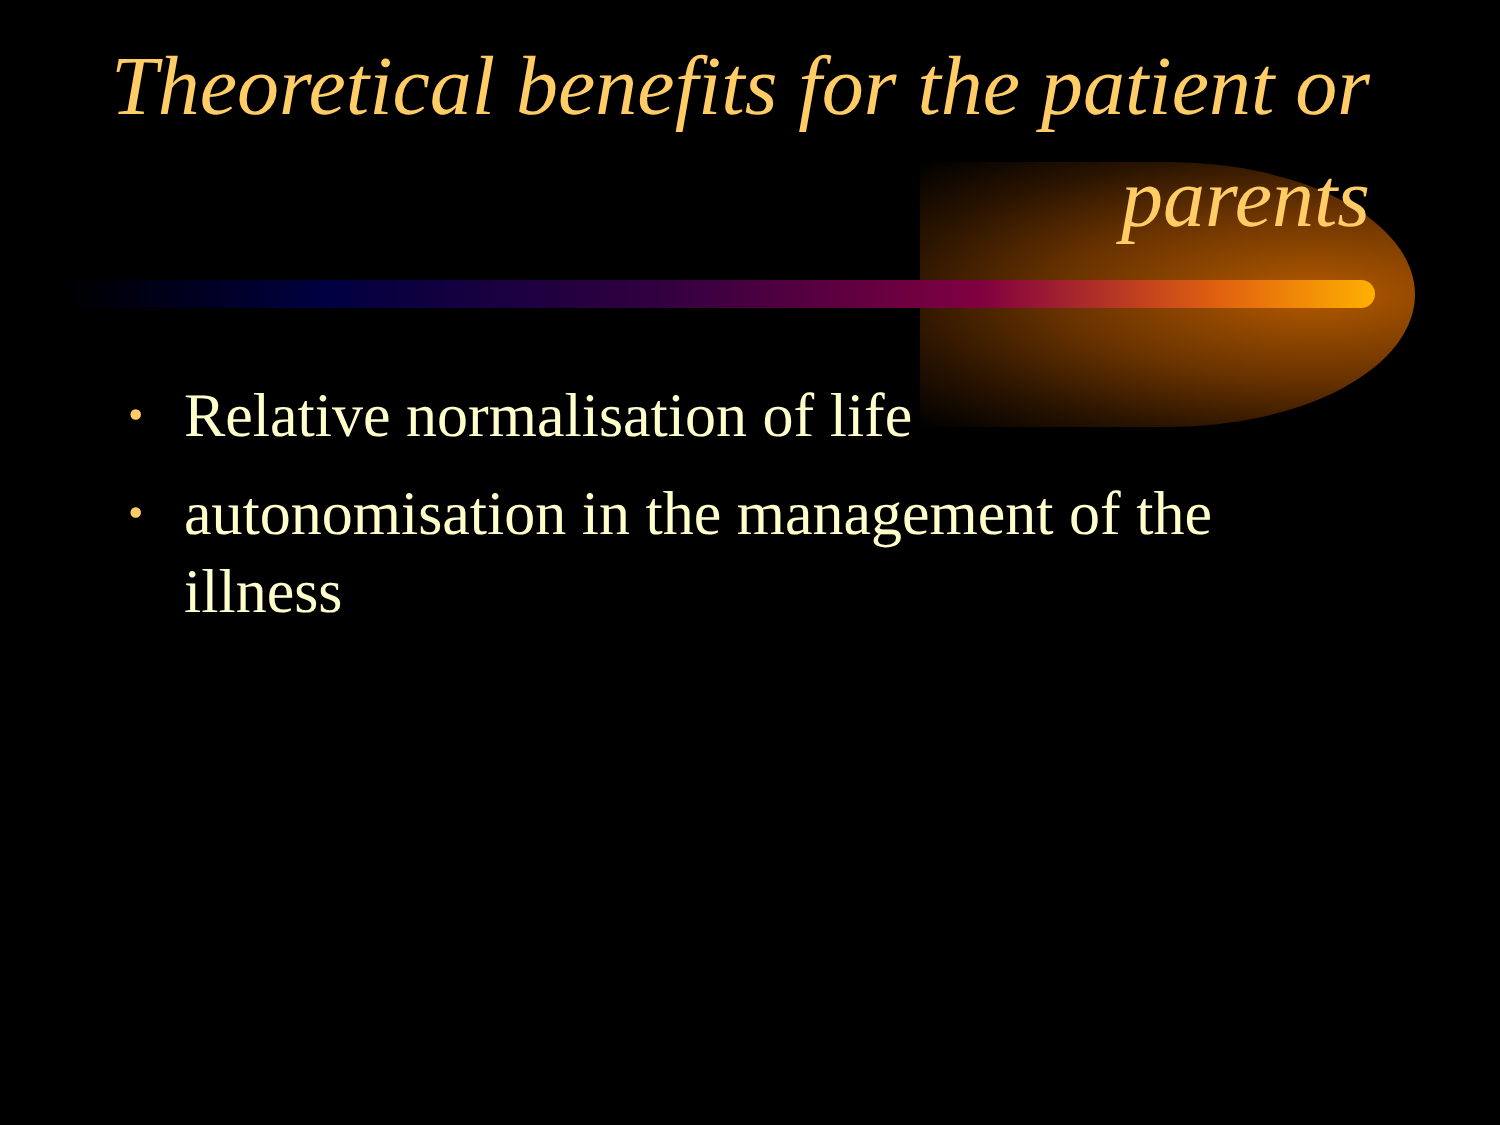Theoretical benefits for the patient or parents
• Relative normalisation of life
• autonomisation in the management of the illness